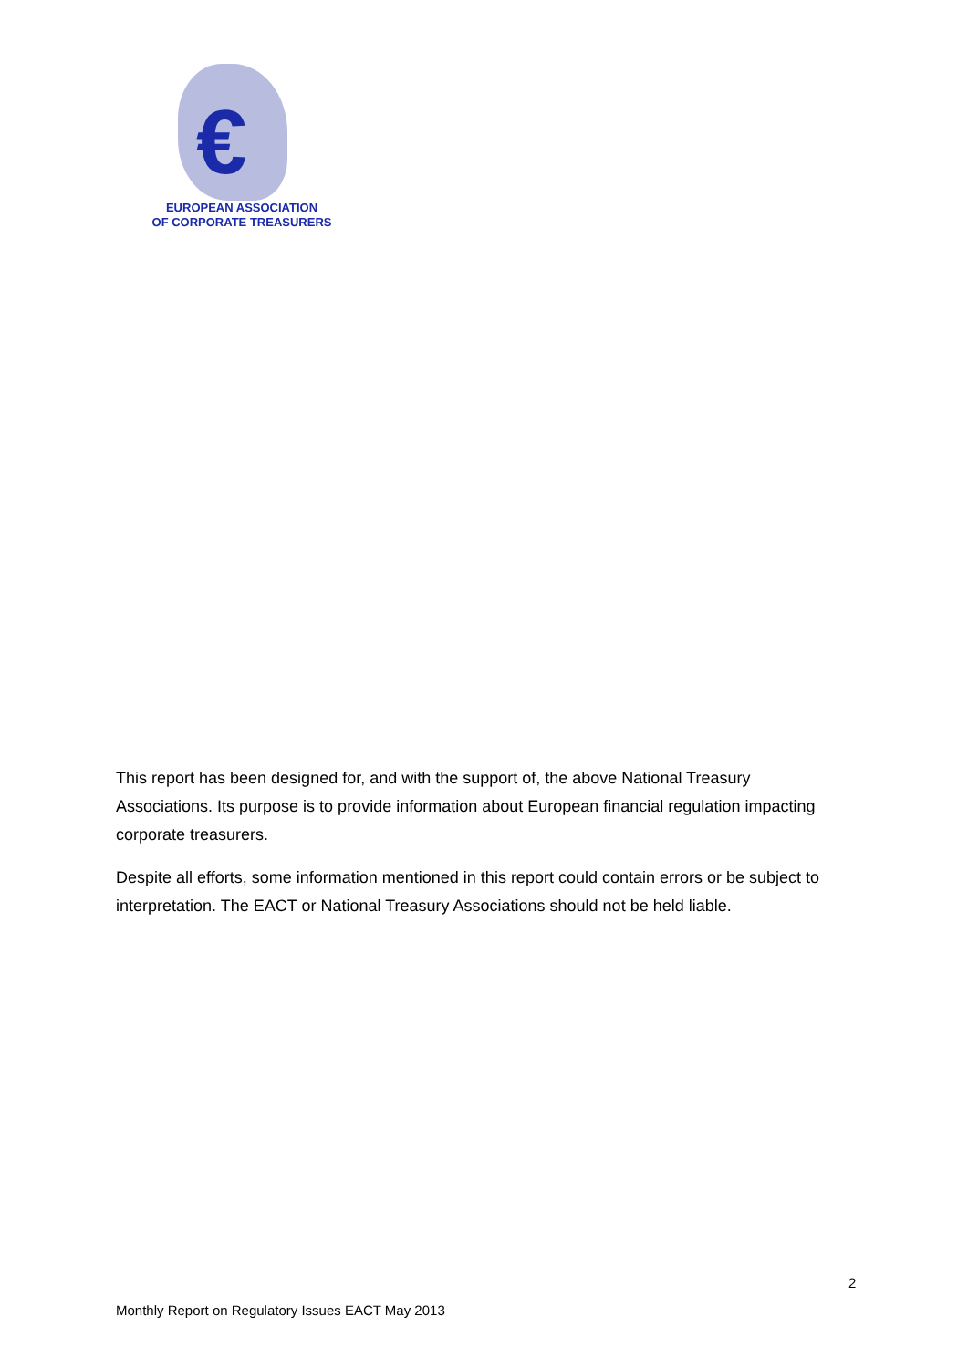€
EUROPEAN ASSOCIATION
OF CORPORATE TREASURERS
This report has been designed for, and with the support of, the above National Treasury Associations. Its purpose is to provide information about European financial regulation impacting corporate treasurers.
Despite all efforts, some information mentioned in this report could contain errors or be subject to interpretation. The EACT or National Treasury Associations should not be held liable.
2
Monthly Report on Regulatory Issues EACT May 2013